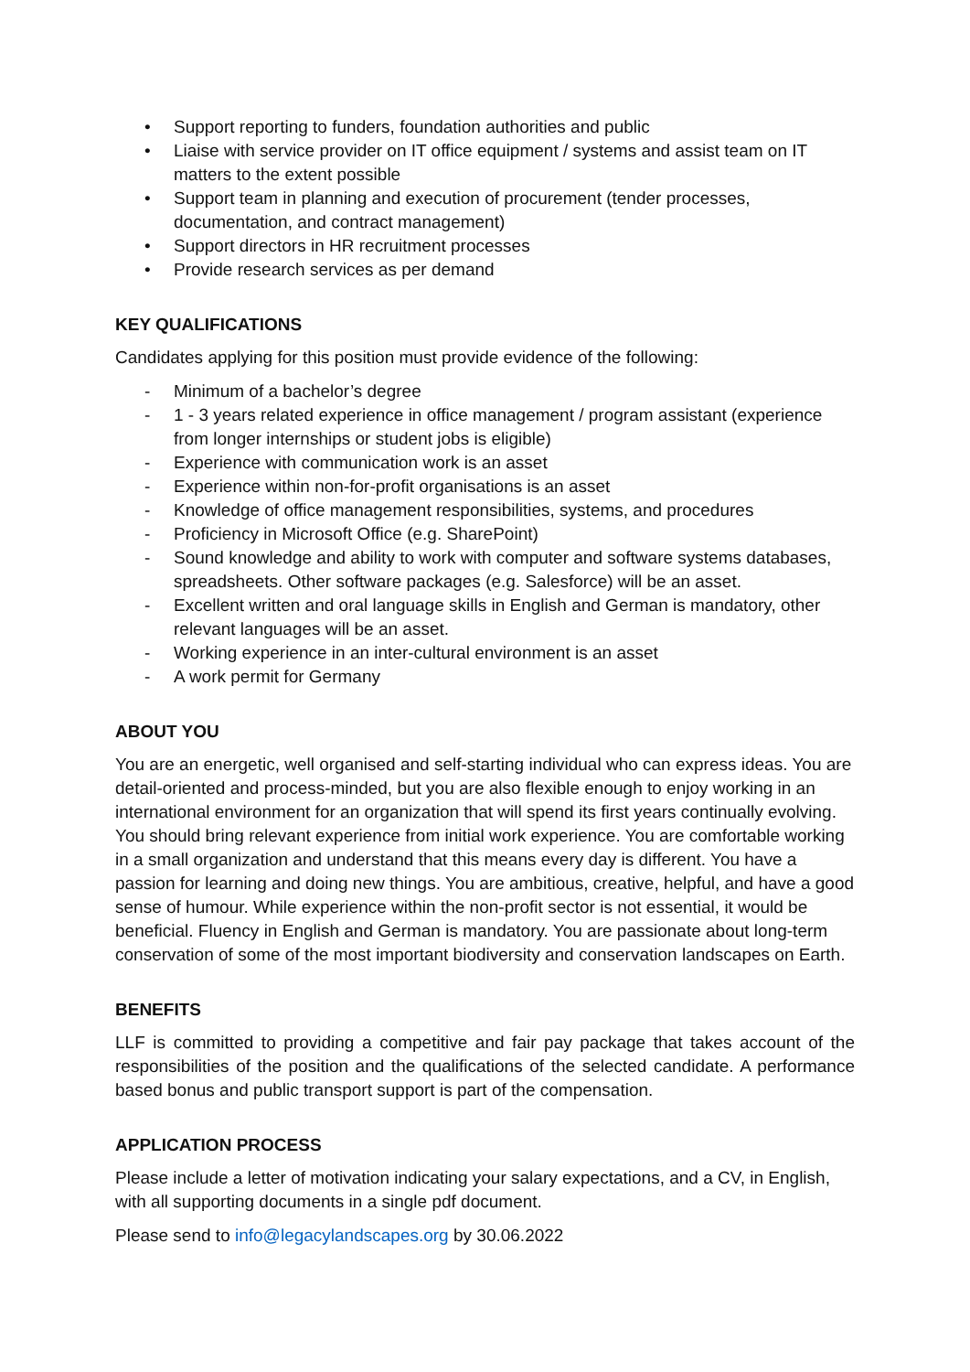• Support reporting to funders, foundation authorities and public
• Liaise with service provider on IT office equipment / systems and assist team on IT matters to the extent possible
• Support team in planning and execution of procurement (tender processes, documentation, and contract management)
• Support directors in HR recruitment processes
• Provide research services as per demand
KEY QUALIFICATIONS
Candidates applying for this position must provide evidence of the following:
- Minimum of a bachelor’s degree
- 1 - 3 years related experience in office management / program assistant (experience from longer internships or student jobs is eligible)
- Experience with communication work is an asset
- Experience within non-for-profit organisations is an asset
- Knowledge of office management responsibilities, systems, and procedures
- Proficiency in Microsoft Office (e.g. SharePoint)
- Sound knowledge and ability to work with computer and software systems databases, spreadsheets. Other software packages (e.g. Salesforce) will be an asset.
- Excellent written and oral language skills in English and German is mandatory, other relevant languages will be an asset.
- Working experience in an inter-cultural environment is an asset
- A work permit for Germany
ABOUT YOU
You are an energetic, well organised and self-starting individual who can express ideas. You are detail-oriented and process-minded, but you are also flexible enough to enjoy working in an international environment for an organization that will spend its first years continually evolving. You should bring relevant experience from initial work experience. You are comfortable working in a small organization and understand that this means every day is different. You have a passion for learning and doing new things. You are ambitious, creative, helpful, and have a good sense of humour. While experience within the non-profit sector is not essential, it would be beneficial. Fluency in English and German is mandatory. You are passionate about long-term conservation of some of the most important biodiversity and conservation landscapes on Earth.
BENEFITS
LLF is committed to providing a competitive and fair pay package that takes account of the responsibilities of the position and the qualifications of the selected candidate. A performance based bonus and public transport support is part of the compensation.
APPLICATION PROCESS
Please include a letter of motivation indicating your salary expectations, and a CV, in English, with all supporting documents in a single pdf document.
Please send to info@legacylandscapes.org by 30.06.2022